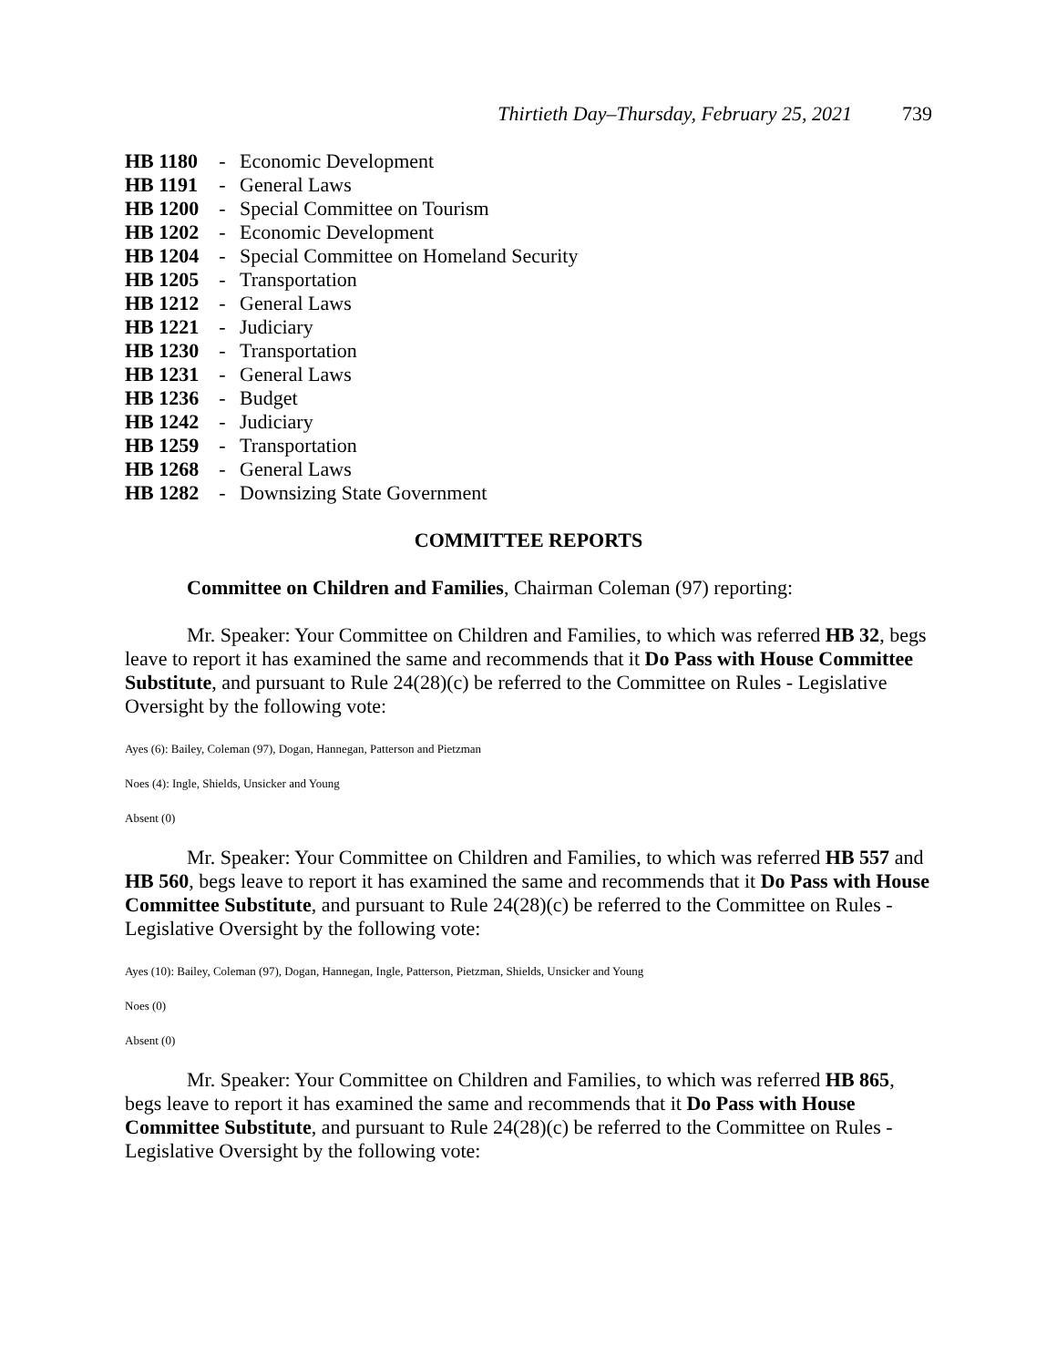Thirtieth Day–Thursday, February 25, 2021 739
| HB 1180 | - | Economic Development |
| HB 1191 | - | General Laws |
| HB 1200 | - | Special Committee on Tourism |
| HB 1202 | - | Economic Development |
| HB 1204 | - | Special Committee on Homeland Security |
| HB 1205 | - | Transportation |
| HB 1212 | - | General Laws |
| HB 1221 | - | Judiciary |
| HB 1230 | - | Transportation |
| HB 1231 | - | General Laws |
| HB 1236 | - | Budget |
| HB 1242 | - | Judiciary |
| HB 1259 | - | Transportation |
| HB 1268 | - | General Laws |
| HB 1282 | - | Downsizing State Government |
COMMITTEE REPORTS
Committee on Children and Families, Chairman Coleman (97) reporting:
Mr. Speaker: Your Committee on Children and Families, to which was referred HB 32, begs leave to report it has examined the same and recommends that it Do Pass with House Committee Substitute, and pursuant to Rule 24(28)(c) be referred to the Committee on Rules - Legislative Oversight by the following vote:
Ayes (6): Bailey, Coleman (97), Dogan, Hannegan, Patterson and Pietzman
Noes (4): Ingle, Shields, Unsicker and Young
Absent (0)
Mr. Speaker: Your Committee on Children and Families, to which was referred HB 557 and HB 560, begs leave to report it has examined the same and recommends that it Do Pass with House Committee Substitute, and pursuant to Rule 24(28)(c) be referred to the Committee on Rules - Legislative Oversight by the following vote:
Ayes (10): Bailey, Coleman (97), Dogan, Hannegan, Ingle, Patterson, Pietzman, Shields, Unsicker and Young
Noes (0)
Absent (0)
Mr. Speaker: Your Committee on Children and Families, to which was referred HB 865, begs leave to report it has examined the same and recommends that it Do Pass with House Committee Substitute, and pursuant to Rule 24(28)(c) be referred to the Committee on Rules - Legislative Oversight by the following vote: